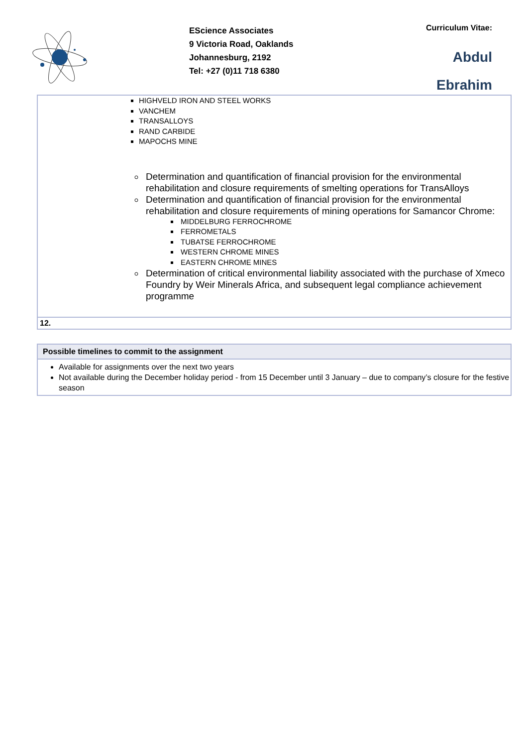EScience Associates
9 Victoria Road, Oaklands
Johannesburg, 2192
Tel: +27 (0)11 718 6380
Curriculum Vitae:
Abdul
Ebrahim
HIGHVELD IRON AND STEEL WORKS
VANCHEM
TRANSALLOYS
RAND CARBIDE
MAPOCHS MINE
Determination and quantification of financial provision for the environmental rehabilitation and closure requirements of smelting operations for TransAlloys
Determination and quantification of financial provision for the environmental rehabilitation and closure requirements of mining operations for Samancor Chrome:
MIDDELBURG FERROCHROME
FERROMETALS
TUBATSE FERROCHROME
WESTERN CHROME MINES
EASTERN CHROME MINES
Determination of critical environmental liability associated with the purchase of Xmeco Foundry by Weir Minerals Africa, and subsequent legal compliance achievement programme
| 12. |
Possible timelines to commit to the assignment
Available for assignments over the next two years
Not available during the December holiday period - from 15 December until 3 January – due to company’s closure for the festive season